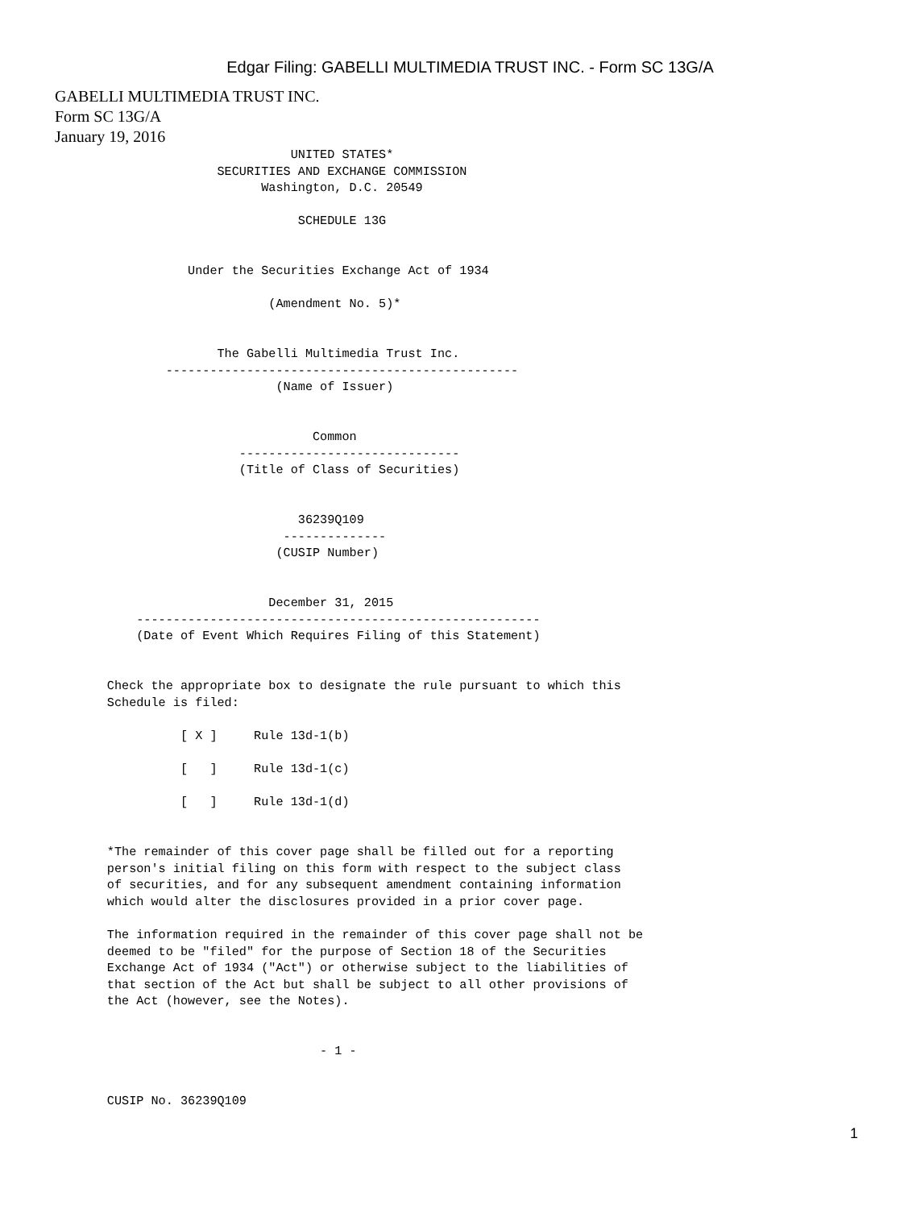Edgar Filing: GABELLI MULTIMEDIA TRUST INC. - Form SC 13G/A
GABELLI MULTIMEDIA TRUST INC.
Form SC 13G/A
January 19, 2016
                                UNITED STATES*
                      SECURITIES AND EXCHANGE COMMISSION
                            Washington, D.C. 20549

                                 SCHEDULE 13G


                  Under the Securities Exchange Act of 1934

                             (Amendment No. 5)*


                      The Gabelli Multimedia Trust Inc.
               ------------------------------------------------
                              (Name of Issuer)


                                   Common
                         ------------------------------
                         (Title of Class of Securities)


                                 36239Q109
                               --------------
                              (CUSIP Number)


                             December 31, 2015
           -------------------------------------------------------
           (Date of Event Which Requires Filing of this Statement)


       Check the appropriate box to designate the rule pursuant to which this
       Schedule is filed:

                 [ X ]     Rule 13d-1(b)

                 [   ]     Rule 13d-1(c)

                 [   ]     Rule 13d-1(d)


       *The remainder of this cover page shall be filled out for a reporting
       person's initial filing on this form with respect to the subject class
       of securities, and for any subsequent amendment containing information
       which would alter the disclosures provided in a prior cover page.

       The information required in the remainder of this cover page shall not be
       deemed to be "filed" for the purpose of Section 18 of the Securities
       Exchange Act of 1934 ("Act") or otherwise subject to the liabilities of
       that section of the Act but shall be subject to all other provisions of
       the Act (however, see the Notes).


                                    - 1 -


       CUSIP No. 36239Q109
1